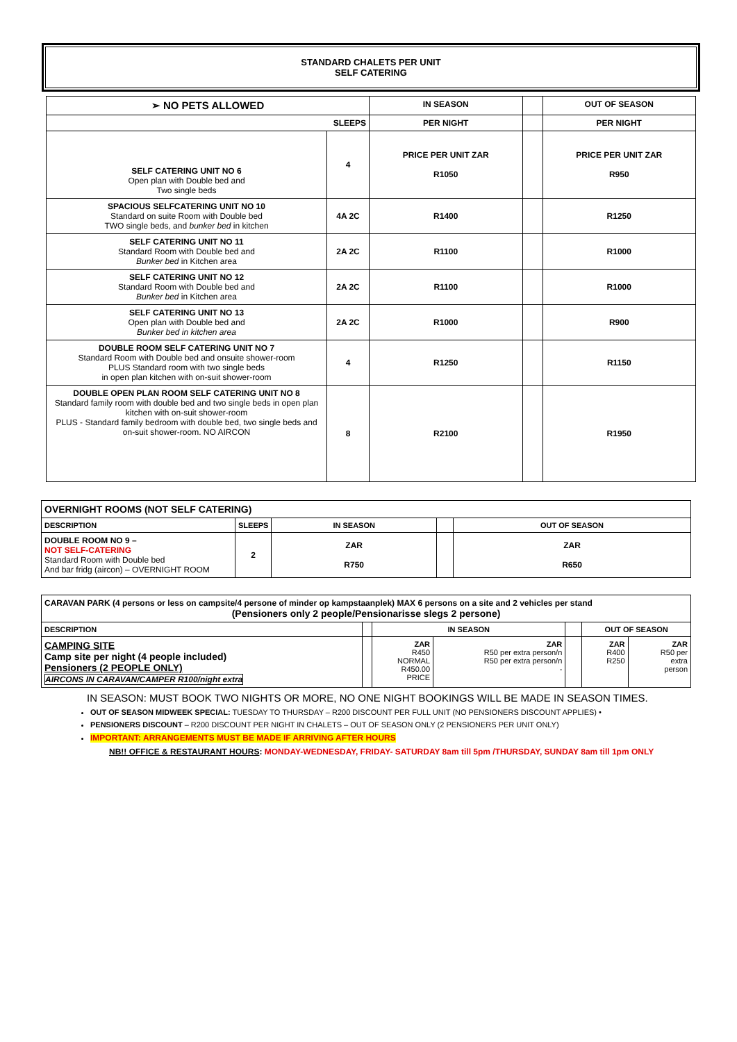STANDARD CHALETS PER UNIT
SELF CATERING
| ➢ NO PETS ALLOWED | | IN SEASON | | OUT OF SEASON |
| SLEEPS | | PER NIGHT | | PER NIGHT |
| SELF CATERING UNIT NO 6 Open plan with Double bed and Two single beds | 4 | PRICE PER UNIT ZAR R1050 | | PRICE PER UNIT ZAR R950 |
| SPACIOUS SELFCATERING UNIT NO 10 Standard on suite Room with Double bed TWO single beds, and bunker bed in kitchen | 4A 2C | R1400 | | R1250 |
| SELF CATERING UNIT NO 11 Standard Room with Double bed and Bunker bed in Kitchen area | 2A 2C | R1100 | | R1000 |
| SELF CATERING UNIT NO 12 Standard Room with Double bed and Bunker bed in Kitchen area | 2A 2C | R1100 | | R1000 |
| SELF CATERING UNIT NO 13 Open plan with Double bed and Bunker bed in kitchen area | 2A 2C | R1000 | | R900 |
| DOUBLE ROOM SELF CATERING UNIT NO 7 Standard Room with Double bed and onsuite shower-room PLUS Standard room with two single beds in open plan kitchen with on-suit shower-room | 4 | R1250 | | R1150 |
| DOUBLE OPEN PLAN ROOM SELF CATERING UNIT NO 8 Standard family room with double bed and two single beds in open plan kitchen with on-suit shower-room PLUS - Standard family bedroom with double bed, two single beds and on-suit shower-room. NO AIRCON | 8 | R2100 | | R1950 |
| OVERNIGHT ROOMS (NOT SELF CATERING) | | | | |
| DESCRIPTION | SLEEPS | IN SEASON | | OUT OF SEASON |
| DOUBLE ROOM NO 9 – NOT SELF-CATERING Standard Room with Double bed And bar fridg (aircon) – OVERNIGHT ROOM | 2 | ZAR R750 | | ZAR R650 |
| CARAVAN PARK (4 persons or less on campsite/4 persone of minder op kampstaanplek) MAX 6 persons on a site and 2 vehicles per stand (Pensioners only 2 people/Pensionarisse slegs 2 persone) | | | | | | |
| DESCRIPTION | | IN SEASON | | | OUT OF SEASON | |
| CAMPING SITE Camp site per night (4 people included) Pensioners (2 PEOPLE ONLY) AIRCONS IN CARAVAN/CAMPER R100/night extra | | ZAR R450 NORMAL R450.00 PRICE | ZAR R50 per extra person/n R50 per extra person/n - | | ZAR R400 R250 | ZAR R50 per extra person |
IN SEASON: MUST BOOK TWO NIGHTS OR MORE, NO ONE NIGHT BOOKINGS WILL BE MADE IN SEASON TIMES.
OUT OF SEASON MIDWEEK SPECIAL: TUESDAY TO THURSDAY – R200 DISCOUNT PER FULL UNIT (NO PENSIONERS DISCOUNT APPLIES) •
PENSIONERS DISCOUNT – R200 DISCOUNT PER NIGHT IN CHALETS – OUT OF SEASON ONLY (2 PENSIONERS PER UNIT ONLY)
IMPORTANT: ARRANGEMENTS MUST BE MADE IF ARRIVING AFTER HOURS
NB!! OFFICE & RESTAURANT HOURS: MONDAY-WEDNESDAY, FRIDAY- SATURDAY 8am till 5pm /THURSDAY, SUNDAY 8am till 1pm ONLY